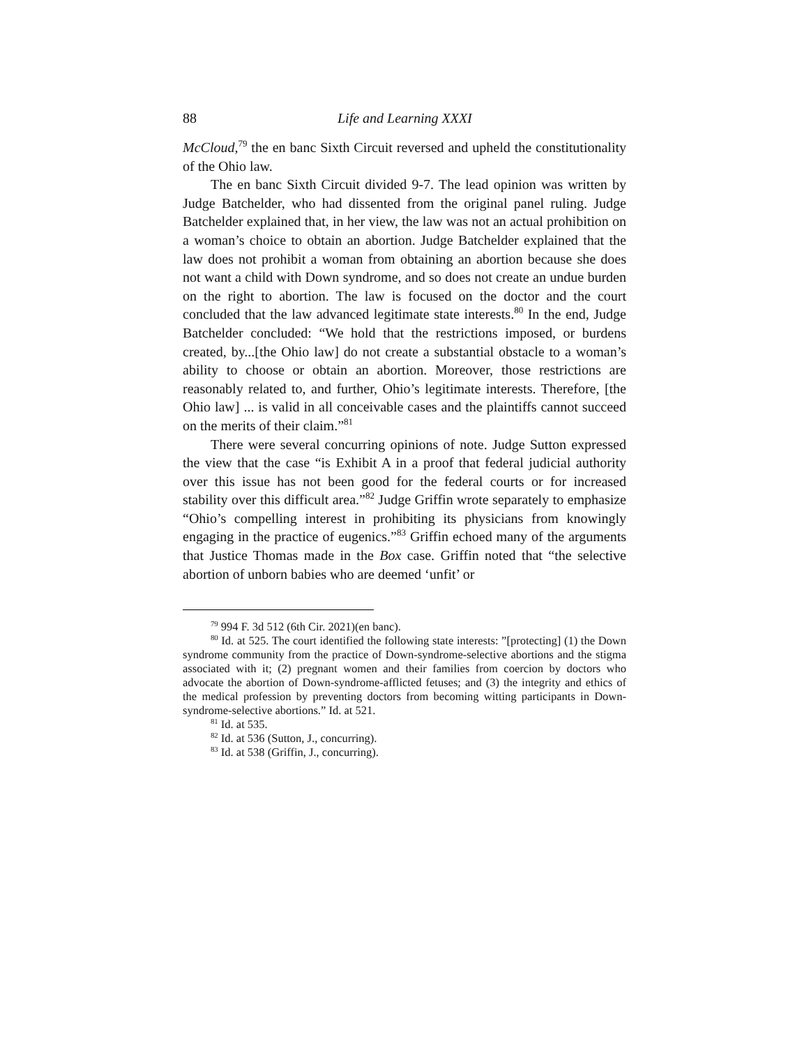88 Life and Learning XXXI
McCloud,<sup>79</sup> the en banc Sixth Circuit reversed and upheld the constitutionality of the Ohio law.
The en banc Sixth Circuit divided 9-7. The lead opinion was written by Judge Batchelder, who had dissented from the original panel ruling. Judge Batchelder explained that, in her view, the law was not an actual prohibition on a woman’s choice to obtain an abortion. Judge Batchelder explained that the law does not prohibit a woman from obtaining an abortion because she does not want a child with Down syndrome, and so does not create an undue burden on the right to abortion. The law is focused on the doctor and the court concluded that the law advanced legitimate state interests.<sup>80</sup> In the end, Judge Batchelder concluded: “We hold that the restrictions imposed, or burdens created, by...[the Ohio law] do not create a substantial obstacle to a woman’s ability to choose or obtain an abortion. Moreover, those restrictions are reasonably related to, and further, Ohio’s legitimate interests. Therefore, [the Ohio law] ... is valid in all conceivable cases and the plaintiffs cannot succeed on the merits of their claim.”<sup>81</sup>
There were several concurring opinions of note. Judge Sutton expressed the view that the case “is Exhibit A in a proof that federal judicial authority over this issue has not been good for the federal courts or for increased stability over this difficult area.”<sup>82</sup> Judge Griffin wrote separately to emphasize “Ohio’s compelling interest in prohibiting its physicians from knowingly engaging in the practice of eugenics.”<sup>83</sup> Griffin echoed many of the arguments that Justice Thomas made in the Box case. Griffin noted that “the selective abortion of unborn babies who are deemed ‘unfit’ or
<sup>79</sup> 994 F. 3d 512 (6th Cir. 2021)(en banc).
<sup>80</sup> Id. at 525. The court identified the following state interests: ”[protecting] (1) the Down syndrome community from the practice of Down-syndrome-selective abortions and the stigma associated with it; (2) pregnant women and their families from coercion by doctors who advocate the abortion of Down-syndrome-afflicted fetuses; and (3) the integrity and ethics of the medical profession by preventing doctors from becoming witting participants in Down-syndrome-selective abortions.” Id. at 521.
<sup>81</sup> Id. at 535.
<sup>82</sup> Id. at 536 (Sutton, J., concurring).
<sup>83</sup> Id. at 538 (Griffin, J., concurring).